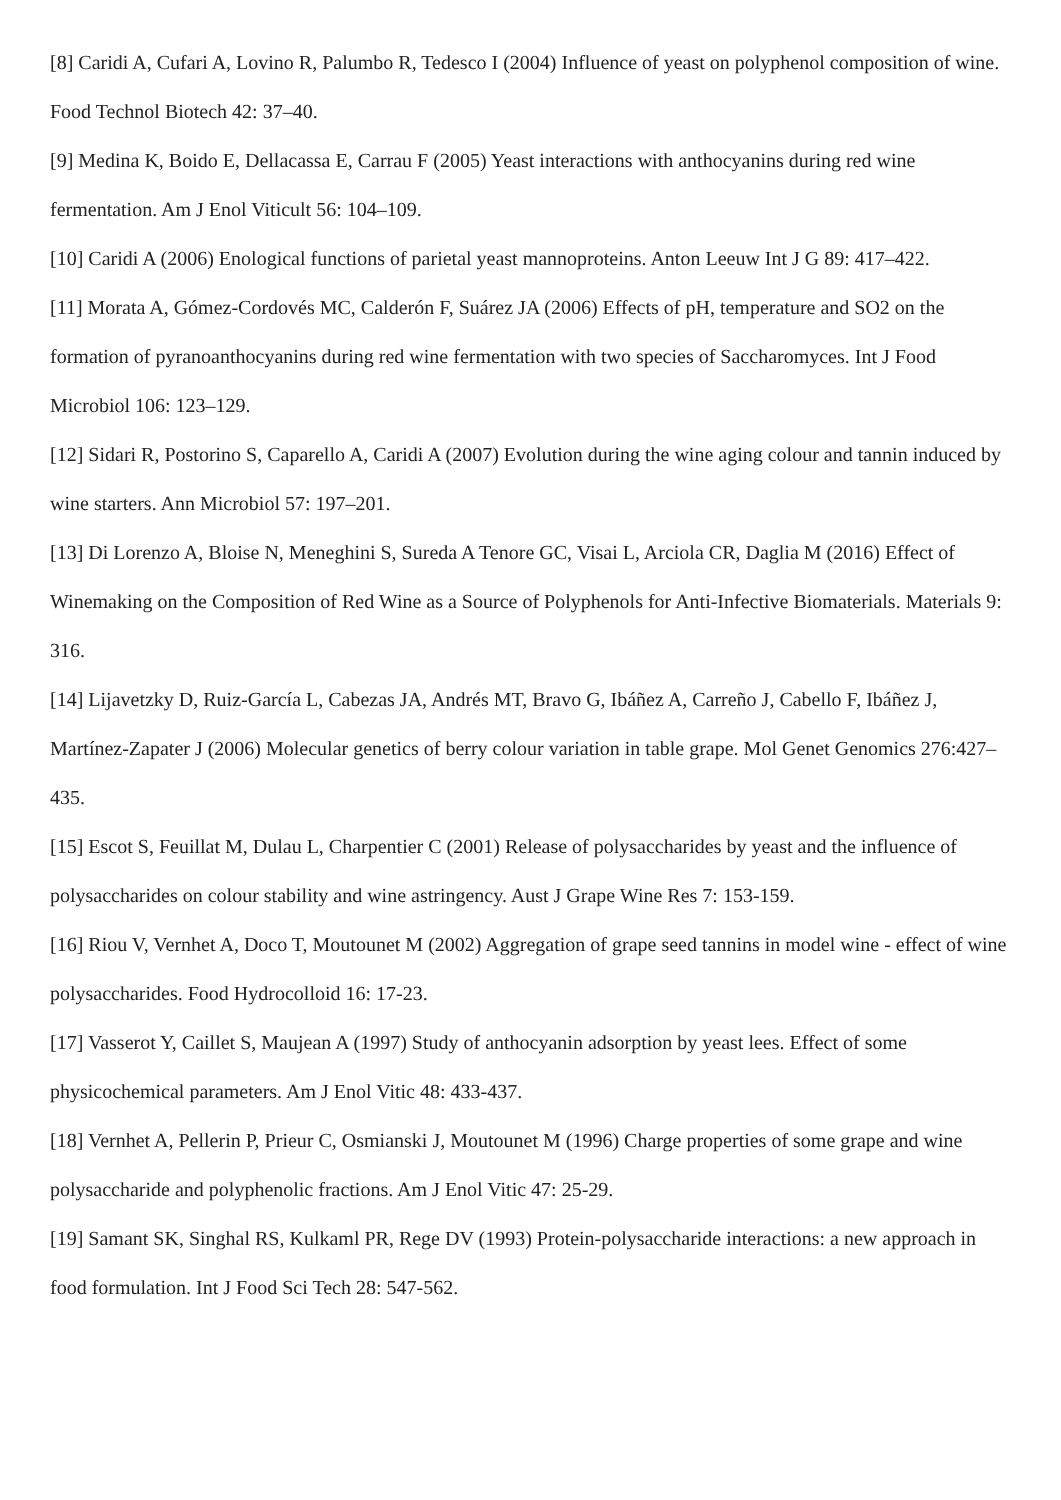[8] Caridi A, Cufari A, Lovino R, Palumbo R, Tedesco I (2004) Influence of yeast on polyphenol composition of wine. Food Technol Biotech 42: 37–40.
[9] Medina K, Boido E, Dellacassa E, Carrau F (2005) Yeast interactions with anthocyanins during red wine fermentation. Am J Enol Viticult 56: 104–109.
[10] Caridi A (2006) Enological functions of parietal yeast mannoproteins. Anton Leeuw Int J G 89: 417–422.
[11] Morata A, Gómez-Cordovés MC, Calderón F, Suárez JA (2006) Effects of pH, temperature and SO2 on the formation of pyranoanthocyanins during red wine fermentation with two species of Saccharomyces. Int J Food Microbiol 106: 123–129.
[12] Sidari R, Postorino S, Caparello A, Caridi A (2007) Evolution during the wine aging colour and tannin induced by wine starters. Ann Microbiol 57: 197–201.
[13] Di Lorenzo A, Bloise N, Meneghini S, Sureda A Tenore GC, Visai L, Arciola CR, Daglia M (2016) Effect of Winemaking on the Composition of Red Wine as a Source of Polyphenols for Anti-Infective Biomaterials. Materials 9: 316.
[14] Lijavetzky D, Ruiz-García L, Cabezas JA, Andrés MT, Bravo G, Ibáñez A, Carreño J, Cabello F, Ibáñez J, Martínez-Zapater J (2006) Molecular genetics of berry colour variation in table grape. Mol Genet Genomics 276:427–435.
[15] Escot S, Feuillat M, Dulau L, Charpentier C (2001) Release of polysaccharides by yeast and the influence of polysaccharides on colour stability and wine astringency. Aust J Grape Wine Res 7: 153-159.
[16] Riou V, Vernhet A, Doco T, Moutounet M (2002) Aggregation of grape seed tannins in model wine - effect of wine polysaccharides. Food Hydrocolloid 16: 17-23.
[17] Vasserot Y, Caillet S, Maujean A (1997) Study of anthocyanin adsorption by yeast lees. Effect of some physicochemical parameters. Am J Enol Vitic 48: 433-437.
[18] Vernhet A, Pellerin P, Prieur C, Osmianski J, Moutounet M (1996) Charge properties of some grape and wine polysaccharide and polyphenolic fractions. Am J Enol Vitic 47: 25-29.
[19] Samant SK, Singhal RS, Kulkaml PR, Rege DV (1993) Protein-polysaccharide interactions: a new approach in food formulation. Int J Food Sci Tech 28: 547-562.